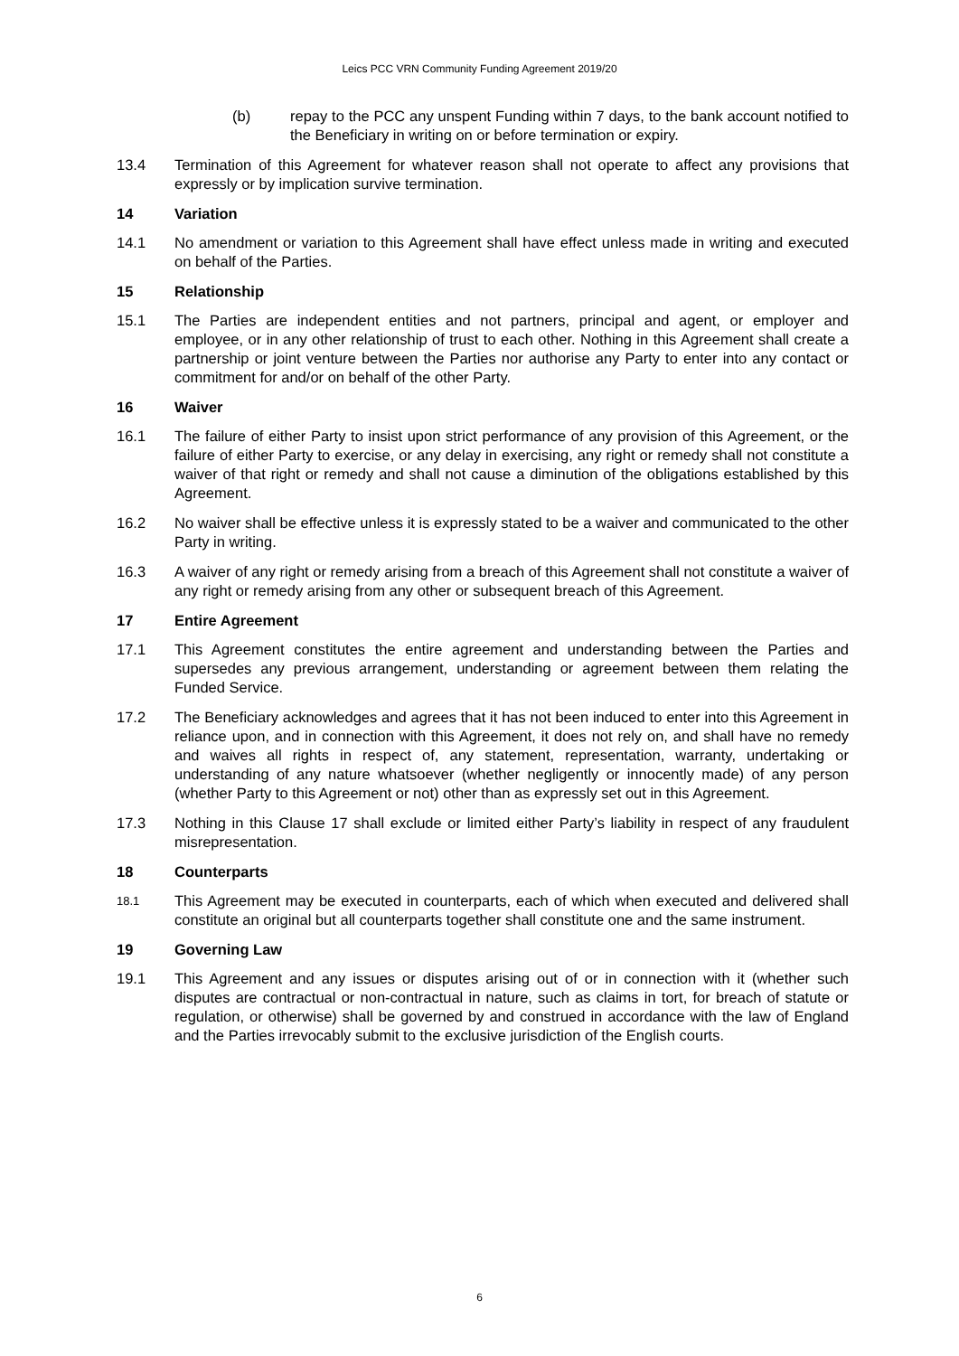Leics PCC VRN Community Funding Agreement 2019/20
(b) repay to the PCC any unspent Funding within 7 days, to the bank account notified to the Beneficiary in writing on or before termination or expiry.
13.4 Termination of this Agreement for whatever reason shall not operate to affect any provisions that expressly or by implication survive termination.
14 Variation
14.1 No amendment or variation to this Agreement shall have effect unless made in writing and executed on behalf of the Parties.
15 Relationship
15.1 The Parties are independent entities and not partners, principal and agent, or employer and employee, or in any other relationship of trust to each other. Nothing in this Agreement shall create a partnership or joint venture between the Parties nor authorise any Party to enter into any contact or commitment for and/or on behalf of the other Party.
16 Waiver
16.1 The failure of either Party to insist upon strict performance of any provision of this Agreement, or the failure of either Party to exercise, or any delay in exercising, any right or remedy shall not constitute a waiver of that right or remedy and shall not cause a diminution of the obligations established by this Agreement.
16.2 No waiver shall be effective unless it is expressly stated to be a waiver and communicated to the other Party in writing.
16.3 A waiver of any right or remedy arising from a breach of this Agreement shall not constitute a waiver of any right or remedy arising from any other or subsequent breach of this Agreement.
17 Entire Agreement
17.1 This Agreement constitutes the entire agreement and understanding between the Parties and supersedes any previous arrangement, understanding or agreement between them relating the Funded Service.
17.2 The Beneficiary acknowledges and agrees that it has not been induced to enter into this Agreement in reliance upon, and in connection with this Agreement, it does not rely on, and shall have no remedy and waives all rights in respect of, any statement, representation, warranty, undertaking or understanding of any nature whatsoever (whether negligently or innocently made) of any person (whether Party to this Agreement or not) other than as expressly set out in this Agreement.
17.3 Nothing in this Clause 17 shall exclude or limited either Party’s liability in respect of any fraudulent misrepresentation.
18 Counterparts
18.1
This Agreement may be executed in counterparts, each of which when executed and delivered shall constitute an original but all counterparts together shall constitute one and the same instrument.
19 Governing Law
19.1 This Agreement and any issues or disputes arising out of or in connection with it (whether such disputes are contractual or non-contractual in nature, such as claims in tort, for breach of statute or regulation, or otherwise) shall be governed by and construed in accordance with the law of England and the Parties irrevocably submit to the exclusive jurisdiction of the English courts.
6